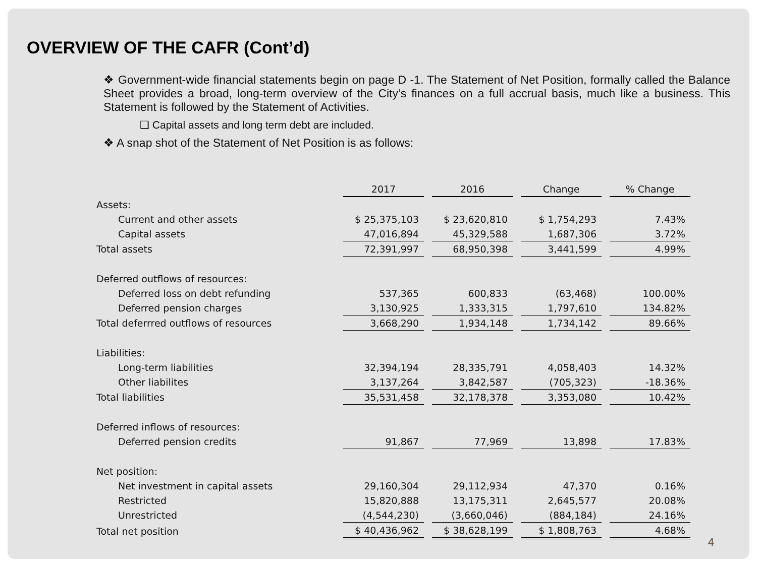OVERVIEW OF THE CAFR (Cont’d)
❖ Government-wide financial statements begin on page D -1. The Statement of Net Position, formally called the Balance Sheet provides a broad, long-term overview of the City’s finances on a full accrual basis, much like a business. This Statement is followed by the Statement of Activities.
❑ Capital assets and long term debt are included.
❖ A snap shot of the Statement of Net Position is as follows:
| | 2017 | 2016 | Change | % Change |
| Assets: | | | | |
| Current and other assets | $ 25,375,103 | $ 23,620,810 | $ 1,754,293 | 7.43% |
| Capital assets | 47,016,894 | 45,329,588 | 1,687,306 | 3.72% |
| Total assets | 72,391,997 | 68,950,398 | 3,441,599 | 4.99% |
| Deferred outflows of resources: | | | | |
| Deferred loss on debt refunding | 537,365 | 600,833 | (63,468) | 100.00% |
| Deferred pension charges | 3,130,925 | 1,333,315 | 1,797,610 | 134.82% |
| Total deferrred outflows of resources | 3,668,290 | 1,934,148 | 1,734,142 | 89.66% |
| Liabilities: | | | | |
| Long-term liabilities | 32,394,194 | 28,335,791 | 4,058,403 | 14.32% |
| Other liabilites | 3,137,264 | 3,842,587 | (705,323) | -18.36% |
| Total liabilities | 35,531,458 | 32,178,378 | 3,353,080 | 10.42% |
| Deferred inflows of resources: | | | | |
| Deferred pension credits | 91,867 | 77,969 | 13,898 | 17.83% |
| Net position: | | | | |
| Net investment in capital assets | 29,160,304 | 29,112,934 | 47,370 | 0.16% |
| Restricted | 15,820,888 | 13,175,311 | 2,645,577 | 20.08% |
| Unrestricted | (4,544,230) | (3,660,046) | (884,184) | 24.16% |
| Total net position | $ 40,436,962 | $ 38,628,199 | $ 1,808,763 | 4.68% |
4